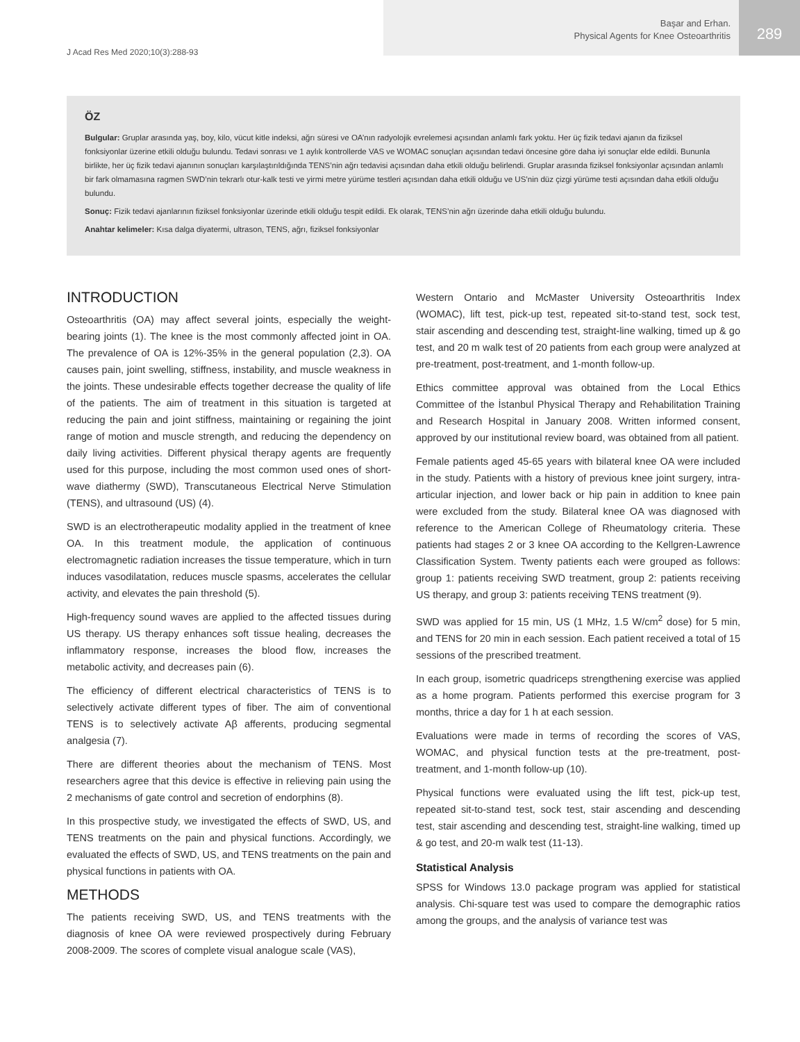J Acad Res Med 2020;10(3):288-93
Başar and Erhan.
Physical Agents for Knee Osteoarthritis
289
ÖZ
Bulgular: Gruplar arasında yaş, boy, kilo, vücut kitle indeksi, ağrı süresi ve OA’nın radyolojik evrelemesi açısından anlamlı fark yoktu. Her üç fizik tedavi ajanın da fiziksel fonksiyonlar üzerine etkili olduğu bulundu. Tedavi sonrası ve 1 aylık kontrollerde VAS ve WOMAC sonuçları açısından tedavi öncesine göre daha iyi sonuçlar elde edildi. Bununla birlikte, her üç fizik tedavi ajanının sonuçları karşılaştırıldığında TENS’nin ağrı tedavisi açısından daha etkili olduğu belirlendi. Gruplar arasında fiziksel fonksiyonlar açısından anlamlı bir fark olmamasına ragmen SWD’nin tekrarlı otur-kalk testi ve yirmi metre yürüme testleri açısından daha etkili olduğu ve US’nin düz çizgi yürüme testi açısından daha etkili olduğu bulundu.
Sonuç: Fizik tedavi ajanlarının fiziksel fonksiyonlar üzerinde etkili olduğu tespit edildi. Ek olarak, TENS’nin ağrı üzerinde daha etkili olduğu bulundu.
Anahtar kelimeler: Kısa dalga diyatermi, ultrason, TENS, ağrı, fiziksel fonksiyonlar
INTRODUCTION
Osteoarthritis (OA) may affect several joints, especially the weight-bearing joints (1). The knee is the most commonly affected joint in OA. The prevalence of OA is 12%-35% in the general population (2,3). OA causes pain, joint swelling, stiffness, instability, and muscle weakness in the joints. These undesirable effects together decrease the quality of life of the patients. The aim of treatment in this situation is targeted at reducing the pain and joint stiffness, maintaining or regaining the joint range of motion and muscle strength, and reducing the dependency on daily living activities. Different physical therapy agents are frequently used for this purpose, including the most common used ones of short-wave diathermy (SWD), Transcutaneous Electrical Nerve Stimulation (TENS), and ultrasound (US) (4).
SWD is an electrotherapeutic modality applied in the treatment of knee OA. In this treatment module, the application of continuous electromagnetic radiation increases the tissue temperature, which in turn induces vasodilatation, reduces muscle spasms, accelerates the cellular activity, and elevates the pain threshold (5).
High-frequency sound waves are applied to the affected tissues during US therapy. US therapy enhances soft tissue healing, decreases the inflammatory response, increases the blood flow, increases the metabolic activity, and decreases pain (6).
The efficiency of different electrical characteristics of TENS is to selectively activate different types of fiber. The aim of conventional TENS is to selectively activate Aβ afferents, producing segmental analgesia (7).
There are different theories about the mechanism of TENS. Most researchers agree that this device is effective in relieving pain using the 2 mechanisms of gate control and secretion of endorphins (8).
In this prospective study, we investigated the effects of SWD, US, and TENS treatments on the pain and physical functions. Accordingly, we evaluated the effects of SWD, US, and TENS treatments on the pain and physical functions in patients with OA.
METHODS
The patients receiving SWD, US, and TENS treatments with the diagnosis of knee OA were reviewed prospectively during February 2008-2009. The scores of complete visual analogue scale (VAS),
Western Ontario and McMaster University Osteoarthritis Index (WOMAC), lift test, pick-up test, repeated sit-to-stand test, sock test, stair ascending and descending test, straight-line walking, timed up & go test, and 20 m walk test of 20 patients from each group were analyzed at pre-treatment, post-treatment, and 1-month follow-up.
Ethics committee approval was obtained from the Local Ethics Committee of the İstanbul Physical Therapy and Rehabilitation Training and Research Hospital in January 2008. Written informed consent, approved by our institutional review board, was obtained from all patient.
Female patients aged 45-65 years with bilateral knee OA were included in the study. Patients with a history of previous knee joint surgery, intra-articular injection, and lower back or hip pain in addition to knee pain were excluded from the study. Bilateral knee OA was diagnosed with reference to the American College of Rheumatology criteria. These patients had stages 2 or 3 knee OA according to the Kellgren-Lawrence Classification System. Twenty patients each were grouped as follows: group 1: patients receiving SWD treatment, group 2: patients receiving US therapy, and group 3: patients receiving TENS treatment (9).
SWD was applied for 15 min, US (1 MHz, 1.5 W/cm<sup>2</sup> dose) for 5 min, and TENS for 20 min in each session. Each patient received a total of 15 sessions of the prescribed treatment.
In each group, isometric quadriceps strengthening exercise was applied as a home program. Patients performed this exercise program for 3 months, thrice a day for 1 h at each session.
Evaluations were made in terms of recording the scores of VAS, WOMAC, and physical function tests at the pre-treatment, post-treatment, and 1-month follow-up (10).
Physical functions were evaluated using the lift test, pick-up test, repeated sit-to-stand test, sock test, stair ascending and descending test, stair ascending and descending test, straight-line walking, timed up & go test, and 20-m walk test (11-13).
Statistical Analysis
SPSS for Windows 13.0 package program was applied for statistical analysis. Chi-square test was used to compare the demographic ratios among the groups, and the analysis of variance test was